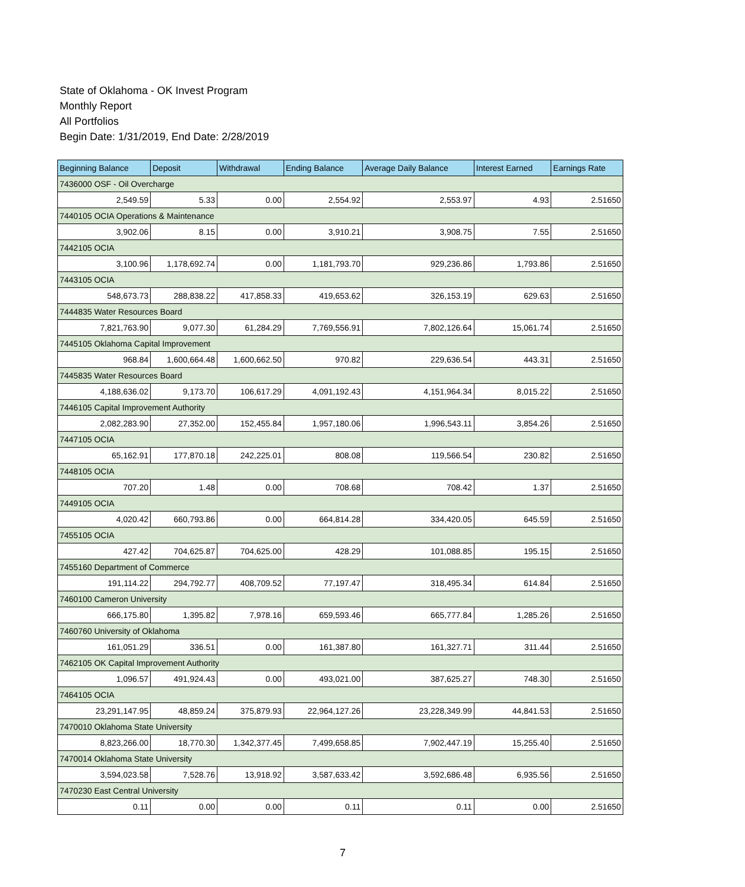State of Oklahoma - OK Invest Program
Monthly Report
All Portfolios
Begin Date: 1/31/2019, End Date: 2/28/2019
| Beginning Balance | Deposit | Withdrawal | Ending Balance | Average Daily Balance | Interest Earned | Earnings Rate |
| --- | --- | --- | --- | --- | --- | --- |
| 7436000 OSF - Oil Overcharge | | | | | | |
| 2,549.59 | 5.33 | 0.00 | 2,554.92 | 2,553.97 | 4.93 | 2.51650 |
| 7440105 OCIA Operations & Maintenance | | | | | | |
| 3,902.06 | 8.15 | 0.00 | 3,910.21 | 3,908.75 | 7.55 | 2.51650 |
| 7442105 OCIA | | | | | | |
| 3,100.96 | 1,178,692.74 | 0.00 | 1,181,793.70 | 929,236.86 | 1,793.86 | 2.51650 |
| 7443105 OCIA | | | | | | |
| 548,673.73 | 288,838.22 | 417,858.33 | 419,653.62 | 326,153.19 | 629.63 | 2.51650 |
| 7444835 Water Resources Board | | | | | | |
| 7,821,763.90 | 9,077.30 | 61,284.29 | 7,769,556.91 | 7,802,126.64 | 15,061.74 | 2.51650 |
| 7445105 Oklahoma Capital Improvement | | | | | | |
| 968.84 | 1,600,664.48 | 1,600,662.50 | 970.82 | 229,636.54 | 443.31 | 2.51650 |
| 7445835 Water Resources Board | | | | | | |
| 4,188,636.02 | 9,173.70 | 106,617.29 | 4,091,192.43 | 4,151,964.34 | 8,015.22 | 2.51650 |
| 7446105 Capital Improvement Authority | | | | | | |
| 2,082,283.90 | 27,352.00 | 152,455.84 | 1,957,180.06 | 1,996,543.11 | 3,854.26 | 2.51650 |
| 7447105 OCIA | | | | | | |
| 65,162.91 | 177,870.18 | 242,225.01 | 808.08 | 119,566.54 | 230.82 | 2.51650 |
| 7448105 OCIA | | | | | | |
| 707.20 | 1.48 | 0.00 | 708.68 | 708.42 | 1.37 | 2.51650 |
| 7449105 OCIA | | | | | | |
| 4,020.42 | 660,793.86 | 0.00 | 664,814.28 | 334,420.05 | 645.59 | 2.51650 |
| 7455105 OCIA | | | | | | |
| 427.42 | 704,625.87 | 704,625.00 | 428.29 | 101,088.85 | 195.15 | 2.51650 |
| 7455160 Department of Commerce | | | | | | |
| 191,114.22 | 294,792.77 | 408,709.52 | 77,197.47 | 318,495.34 | 614.84 | 2.51650 |
| 7460100 Cameron University | | | | | | |
| 666,175.80 | 1,395.82 | 7,978.16 | 659,593.46 | 665,777.84 | 1,285.26 | 2.51650 |
| 7460760 University of Oklahoma | | | | | | |
| 161,051.29 | 336.51 | 0.00 | 161,387.80 | 161,327.71 | 311.44 | 2.51650 |
| 7462105 OK Capital Improvement Authority | | | | | | |
| 1,096.57 | 491,924.43 | 0.00 | 493,021.00 | 387,625.27 | 748.30 | 2.51650 |
| 7464105 OCIA | | | | | | |
| 23,291,147.95 | 48,859.24 | 375,879.93 | 22,964,127.26 | 23,228,349.99 | 44,841.53 | 2.51650 |
| 7470010 Oklahoma State University | | | | | | |
| 8,823,266.00 | 18,770.30 | 1,342,377.45 | 7,499,658.85 | 7,902,447.19 | 15,255.40 | 2.51650 |
| 7470014 Oklahoma State University | | | | | | |
| 3,594,023.58 | 7,528.76 | 13,918.92 | 3,587,633.42 | 3,592,686.48 | 6,935.56 | 2.51650 |
| 7470230 East Central University | | | | | | |
| 0.11 | 0.00 | 0.00 | 0.11 | 0.11 | 0.00 | 2.51650 |
7